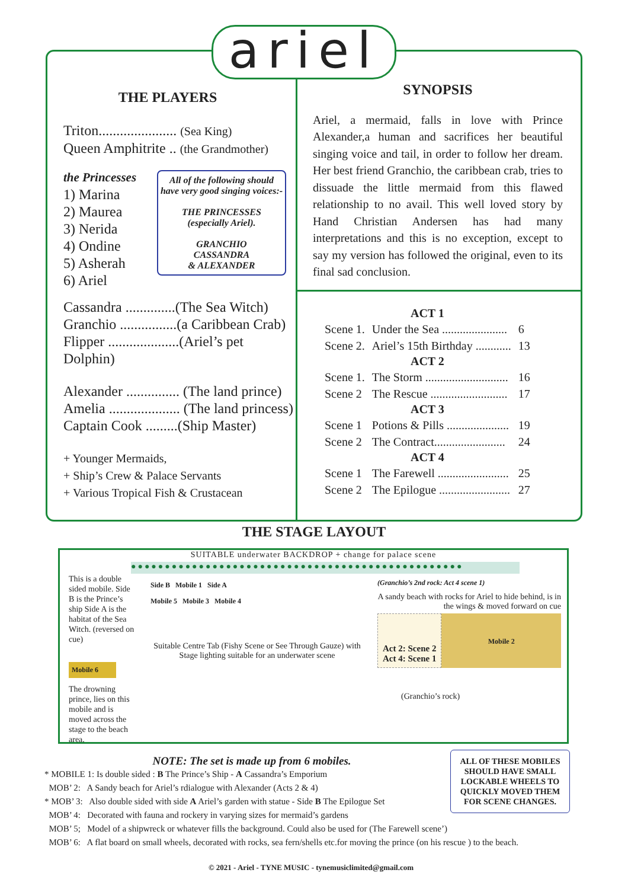ariel
THE PLAYERS
Triton...................... (Sea King)
Queen Amphitrite .. (the Grandmother)
the Princesses
1) Marina
2) Maurea
3) Nerida
4) Ondine
5) Asherah
6) Ariel
All of the following should have very good singing voices:-
THE PRINCESSES
(especially Ariel).
GRANCHIO
CASSANDRA
& ALEXANDER
Cassandra ..............(The Sea Witch)
Granchio ................(a Caribbean Crab)
Flipper ....................(Ariel’s pet Dolphin)
Alexander ............... (The land prince)
Amelia .................... (The land princess)
Captain Cook .........(Ship Master)
+ Younger Mermaids,
+ Ship’s Crew & Palace Servants
+ Various Tropical Fish & Crustacean
SYNOPSIS
Ariel, a mermaid, falls in love with Prince Alexander,a human and sacrifices her beautiful singing voice and tail, in order to follow her dream. Her best friend Granchio, the caribbean crab, tries to dissuade the little mermaid from this flawed relationship to no avail. This well loved story by Hand Christian Andersen has had many interpretations and this is no exception, except to say my version has followed the original, even to its final sad conclusion.
| ACT 1 | | |
| --- | --- | --- |
| Scene 1. | Under the Sea ...................... | 6 |
| Scene 2. | Ariel’s 15th Birthday ............ | 13 |
| ACT 2 | | |
| Scene 1. | The Storm ............................ | 16 |
| Scene 2 | The Rescue .......................... | 17 |
| ACT 3 | | |
| Scene 1 | Potions & Pills ..................... | 19 |
| Scene 2 | The Contract........................ | 24 |
| ACT 4 | | |
| Scene 1 | The Farewell ........................ | 25 |
| Scene 2 | The Epilogue ........................ | 27 |
THE STAGE LAYOUT
SUITABLE underwater BACKDROP + change for palace scene
●●●●●●●●●●●●●●●●●●●●●●●●●●●●●●●●●●●●●●●●●●●●●●●●●
This is a double sided mobile. Side B is the Prince’s ship Side A is the habitat of the Sea Witch. (reversed on cue)
Mobile 6
The drowning prince, lies on this mobile and is moved across the stage to the beach area.
Side B Mobile 1 Side A
Mobile 5 Mobile 3 Mobile 4
Suitable Centre Tab (Fishy Scene or See Through Gauze) with Stage lighting suitable for an underwater scene
(Granchio’s 2nd rock: Act 4 scene 1)
A sandy beach with rocks for Ariel to hide behind, is in the wings & moved forward on cue
Act 2: Scene 2
Act 4: Scene 1
Mobile 2
(Granchio’s rock)
NOTE: The set is made up from 6 mobiles.
* MOBILE 1: Is double sided : B The Prince’s Ship - A Cassandra’s Emporium
MOB’ 2: A Sandy beach for Ariel’s rdialogue with Alexander (Acts 2 & 4)
* MOB’ 3: Also double sided with side A Ariel’s garden with statue - Side B The Epilogue Set
MOB’ 4: Decorated with fauna and rockery in varying sizes for mermaid’s gardens
MOB’ 5; Model of a shipwreck or whatever fills the background. Could also be used for (The Farewell scene’)
MOB’ 6: A flat board on small wheels, decorated with rocks, sea fern/shells etc.for moving the prince (on his rescue ) to the beach.
ALL OF THESE MOBILES SHOULD HAVE SMALL LOCKABLE WHEELS TO QUICKLY MOVED THEM FOR SCENE CHANGES.
© 2021 - Ariel - TYNE MUSIC - tynemusiclimited@gmail.com